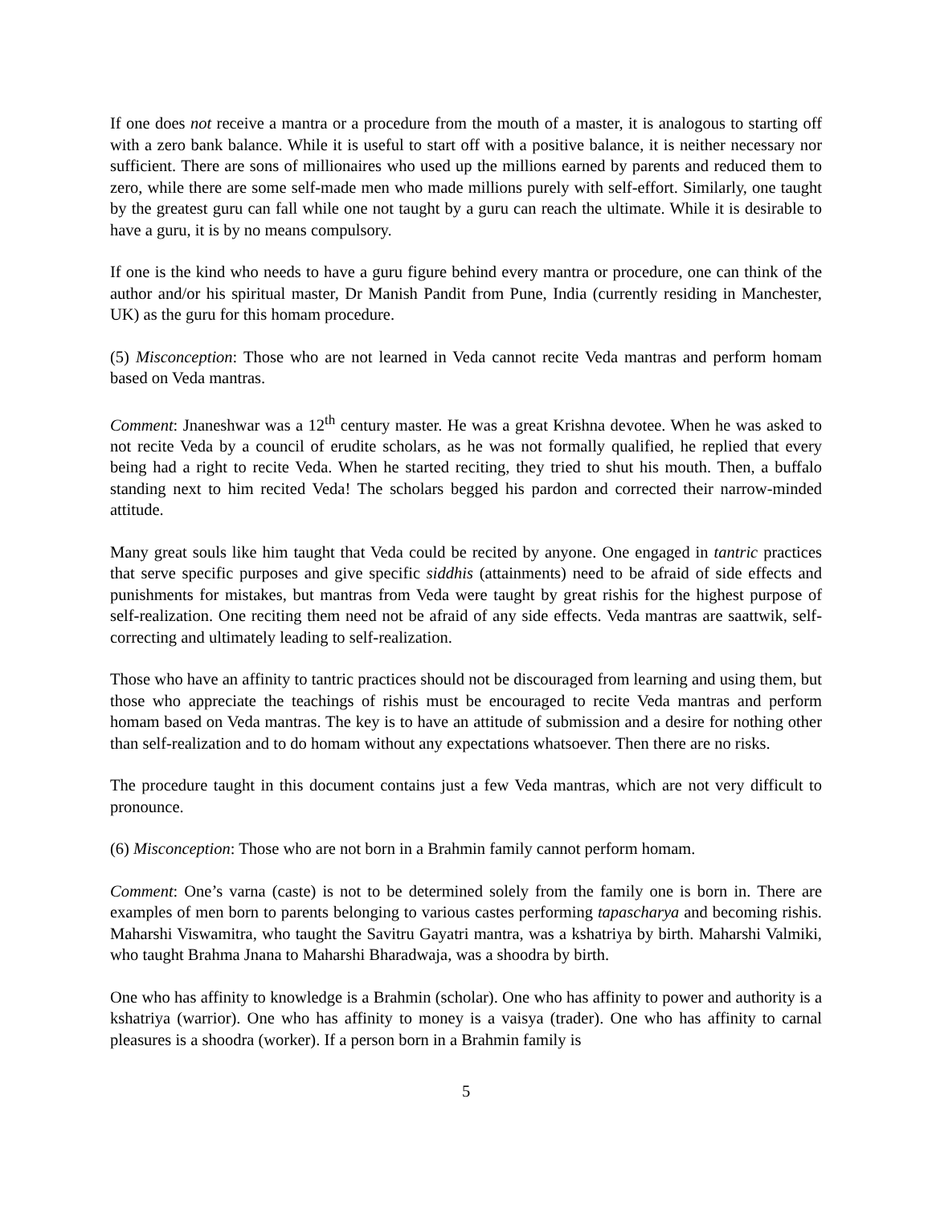If one does not receive a mantra or a procedure from the mouth of a master, it is analogous to starting off with a zero bank balance. While it is useful to start off with a positive balance, it is neither necessary nor sufficient. There are sons of millionaires who used up the millions earned by parents and reduced them to zero, while there are some self-made men who made millions purely with self-effort. Similarly, one taught by the greatest guru can fall while one not taught by a guru can reach the ultimate. While it is desirable to have a guru, it is by no means compulsory.
If one is the kind who needs to have a guru figure behind every mantra or procedure, one can think of the author and/or his spiritual master, Dr Manish Pandit from Pune, India (currently residing in Manchester, UK) as the guru for this homam procedure.
(5) Misconception: Those who are not learned in Veda cannot recite Veda mantras and perform homam based on Veda mantras.
Comment: Jnaneshwar was a 12<sup>th</sup> century master. He was a great Krishna devotee. When he was asked to not recite Veda by a council of erudite scholars, as he was not formally qualified, he replied that every being had a right to recite Veda. When he started reciting, they tried to shut his mouth. Then, a buffalo standing next to him recited Veda! The scholars begged his pardon and corrected their narrow-minded attitude.
Many great souls like him taught that Veda could be recited by anyone. One engaged in tantric practices that serve specific purposes and give specific siddhis (attainments) need to be afraid of side effects and punishments for mistakes, but mantras from Veda were taught by great rishis for the highest purpose of self-realization. One reciting them need not be afraid of any side effects. Veda mantras are saattwik, self-correcting and ultimately leading to self-realization.
Those who have an affinity to tantric practices should not be discouraged from learning and using them, but those who appreciate the teachings of rishis must be encouraged to recite Veda mantras and perform homam based on Veda mantras. The key is to have an attitude of submission and a desire for nothing other than self-realization and to do homam without any expectations whatsoever. Then there are no risks.
The procedure taught in this document contains just a few Veda mantras, which are not very difficult to pronounce.
(6) Misconception: Those who are not born in a Brahmin family cannot perform homam.
Comment: One’s varna (caste) is not to be determined solely from the family one is born in. There are examples of men born to parents belonging to various castes performing tapascharya and becoming rishis. Maharshi Viswamitra, who taught the Savitru Gayatri mantra, was a kshatriya by birth. Maharshi Valmiki, who taught Brahma Jnana to Maharshi Bharadwaja, was a shoodra by birth.
One who has affinity to knowledge is a Brahmin (scholar). One who has affinity to power and authority is a kshatriya (warrior). One who has affinity to money is a vaisya (trader). One who has affinity to carnal pleasures is a shoodra (worker). If a person born in a Brahmin family is
5